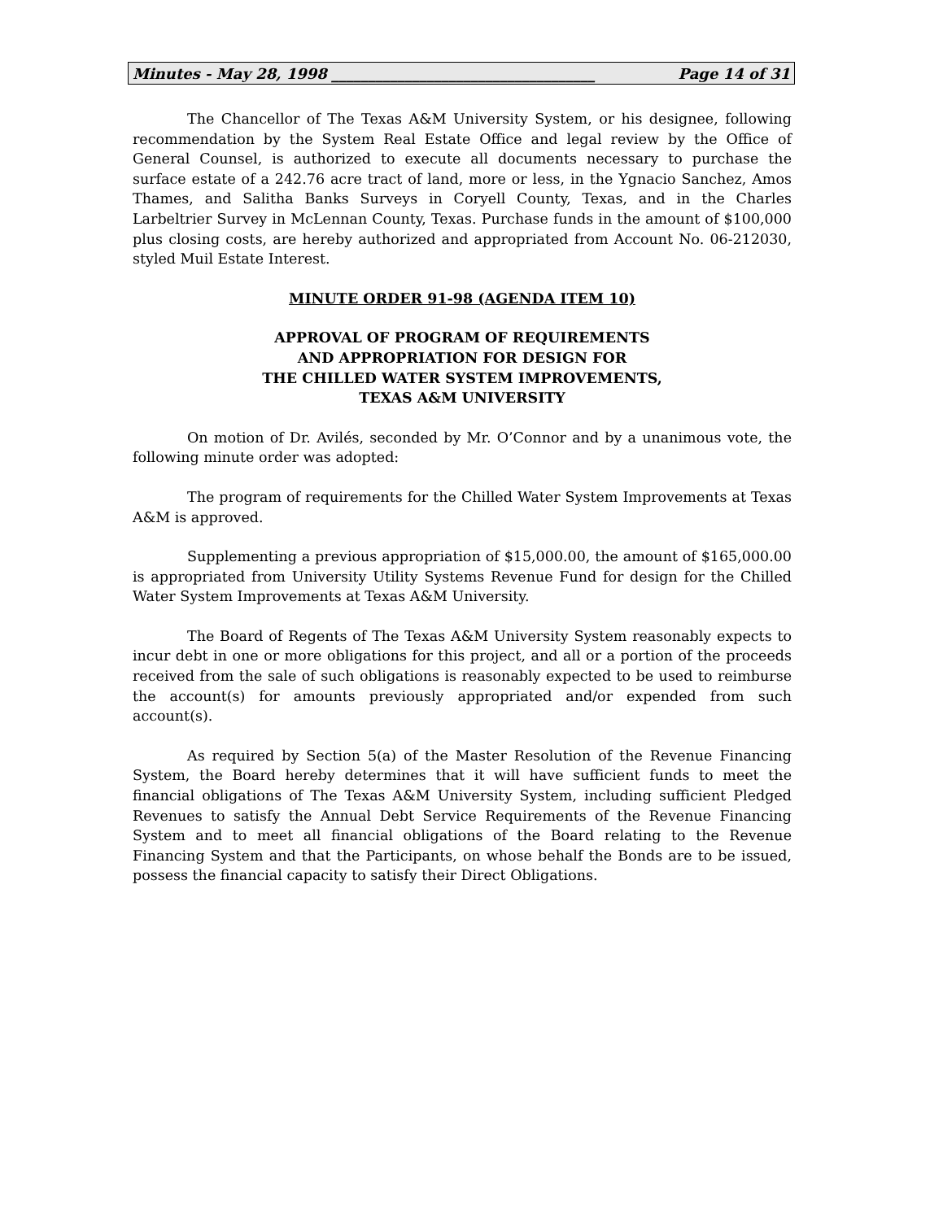Minutes - May 28, 1998 ____________________________________ Page 14 of 31
The Chancellor of The Texas A&M University System, or his designee, following recommendation by the System Real Estate Office and legal review by the Office of General Counsel, is authorized to execute all documents necessary to purchase the surface estate of a 242.76 acre tract of land, more or less, in the Ygnacio Sanchez, Amos Thames, and Salitha Banks Surveys in Coryell County, Texas, and in the Charles Larbeltrier Survey in McLennan County, Texas. Purchase funds in the amount of $100,000 plus closing costs, are hereby authorized and appropriated from Account No. 06-212030, styled Muil Estate Interest.
MINUTE ORDER 91-98 (AGENDA ITEM 10)
APPROVAL OF PROGRAM OF REQUIREMENTS
AND APPROPRIATION FOR DESIGN FOR
THE CHILLED WATER SYSTEM IMPROVEMENTS,
TEXAS A&M UNIVERSITY
On motion of Dr. Avilés, seconded by Mr. O’Connor and by a unanimous vote, the following minute order was adopted:
The program of requirements for the Chilled Water System Improvements at Texas A&M is approved.
Supplementing a previous appropriation of $15,000.00, the amount of $165,000.00 is appropriated from University Utility Systems Revenue Fund for design for the Chilled Water System Improvements at Texas A&M University.
The Board of Regents of The Texas A&M University System reasonably expects to incur debt in one or more obligations for this project, and all or a portion of the proceeds received from the sale of such obligations is reasonably expected to be used to reimburse the account(s) for amounts previously appropriated and/or expended from such account(s).
As required by Section 5(a) of the Master Resolution of the Revenue Financing System, the Board hereby determines that it will have sufficient funds to meet the financial obligations of The Texas A&M University System, including sufficient Pledged Revenues to satisfy the Annual Debt Service Requirements of the Revenue Financing System and to meet all financial obligations of the Board relating to the Revenue Financing System and that the Participants, on whose behalf the Bonds are to be issued, possess the financial capacity to satisfy their Direct Obligations.